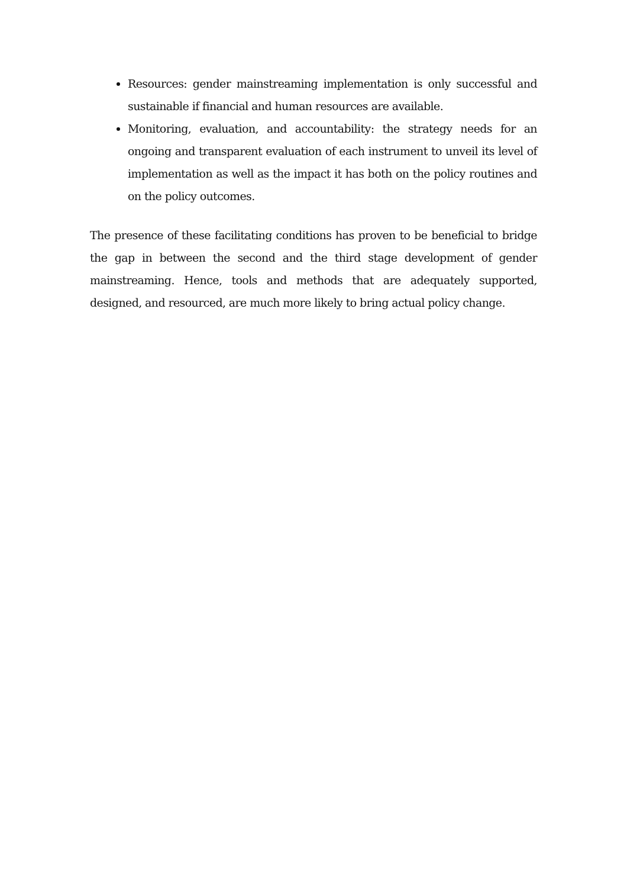Resources: gender mainstreaming implementation is only successful and sustainable if financial and human resources are available.
Monitoring, evaluation, and accountability: the strategy needs for an ongoing and transparent evaluation of each instrument to unveil its level of implementation as well as the impact it has both on the policy routines and on the policy outcomes.
The presence of these facilitating conditions has proven to be beneficial to bridge the gap in between the second and the third stage development of gender mainstreaming. Hence, tools and methods that are adequately supported, designed, and resourced, are much more likely to bring actual policy change.